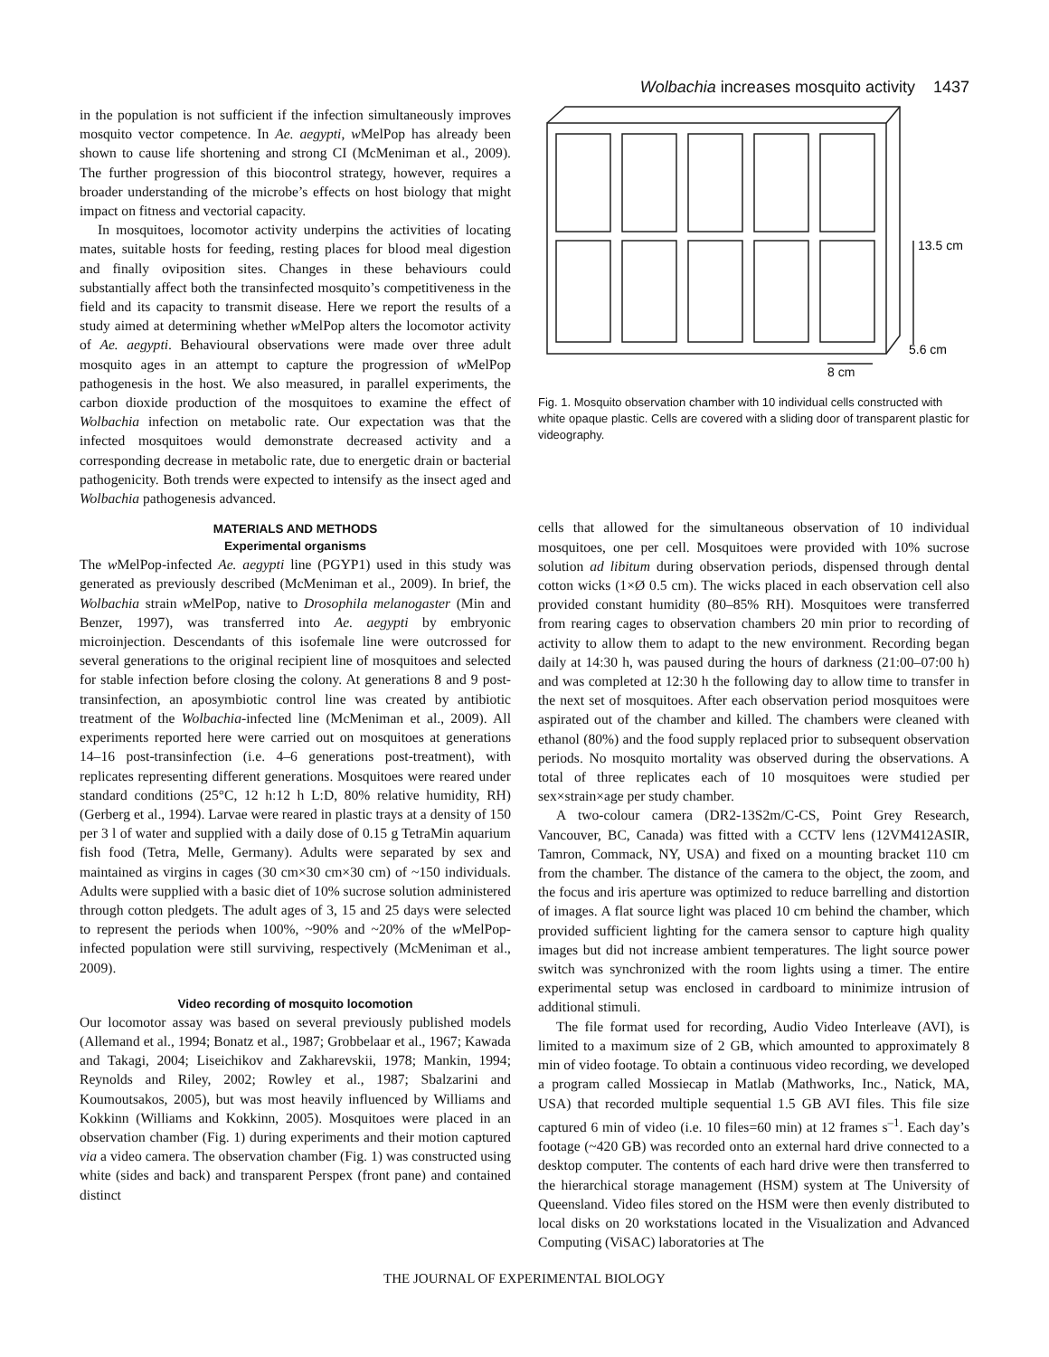Wolbachia increases mosquito activity 1437
in the population is not sufficient if the infection simultaneously improves mosquito vector competence. In Ae. aegypti, w MelPop has already been shown to cause life shortening and strong CI (McMeniman et al., 2009). The further progression of this biocontrol strategy, however, requires a broader understanding of the microbe’s effects on host biology that might impact on fitness and vectorial capacity.
In mosquitoes, locomotor activity underpins the activities of locating mates, suitable hosts for feeding, resting places for blood meal digestion and finally oviposition sites. Changes in these behaviours could substantially affect both the transinfected mosquito’s competitiveness in the field and its capacity to transmit disease. Here we report the results of a study aimed at determining whether w MelPop alters the locomotor activity of Ae. aegypti. Behavioural observations were made over three adult mosquito ages in an attempt to capture the progression of w MelPop pathogenesis in the host. We also measured, in parallel experiments, the carbon dioxide production of the mosquitoes to examine the effect of Wolbachia infection on metabolic rate. Our expectation was that the infected mosquitoes would demonstrate decreased activity and a corresponding decrease in metabolic rate, due to energetic drain or bacterial pathogenicity. Both trends were expected to intensify as the insect aged and Wolbachia pathogenesis advanced.
MATERIALS AND METHODS
Experimental organisms
The w MelPop-infected Ae. aegypti line (PGYP1) used in this study was generated as previously described (McMeniman et al., 2009). In brief, the Wolbachia strain w MelPop, native to Drosophila melanogaster (Min and Benzer, 1997), was transferred into Ae. aegypti by embryonic microinjection. Descendants of this isofemale line were outcrossed for several generations to the original recipient line of mosquitoes and selected for stable infection before closing the colony. At generations 8 and 9 post-transinfection, an aposymbiotic control line was created by antibiotic treatment of the Wolbachia-infected line (McMeniman et al., 2009). All experiments reported here were carried out on mosquitoes at generations 14–16 post-transinfection (i.e. 4–6 generations post-treatment), with replicates representing different generations. Mosquitoes were reared under standard conditions (25°C, 12 h:12 h L:D, 80% relative humidity, RH) (Gerberg et al., 1994). Larvae were reared in plastic trays at a density of 150 per 3 l of water and supplied with a daily dose of 0.15 g TetraMin aquarium fish food (Tetra, Melle, Germany). Adults were separated by sex and maintained as virgins in cages (30 cm×30 cm×30 cm) of ~150 individuals. Adults were supplied with a basic diet of 10% sucrose solution administered through cotton pledgets. The adult ages of 3, 15 and 25 days were selected to represent the periods when 100%, ~90% and ~20% of the w MelPop-infected population were still surviving, respectively (McMeniman et al., 2009).
Video recording of mosquito locomotion
Our locomotor assay was based on several previously published models (Allemand et al., 1994; Bonatz et al., 1987; Grobbelaar et al., 1967; Kawada and Takagi, 2004; Liseichikov and Zakharevskii, 1978; Mankin, 1994; Reynolds and Riley, 2002; Rowley et al., 1987; Sbalzarini and Koumoutsakos, 2005), but was most heavily influenced by Williams and Kokkinn (Williams and Kokkinn, 2005). Mosquitoes were placed in an observation chamber (Fig. 1) during experiments and their motion captured via a video camera. The observation chamber (Fig. 1) was constructed using white (sides and back) and transparent Perspex (front pane) and contained distinct
13.5 cm
5.6 cm
8 cm
Fig. 1. Mosquito observation chamber with 10 individual cells constructed with white opaque plastic. Cells are covered with a sliding door of transparent plastic for videography.
cells that allowed for the simultaneous observation of 10 individual mosquitoes, one per cell. Mosquitoes were provided with 10% sucrose solution ad libitum during observation periods, dispensed through dental cotton wicks (1×Ø 0.5 cm). The wicks placed in each observation cell also provided constant humidity (80–85% RH). Mosquitoes were transferred from rearing cages to observation chambers 20 min prior to recording of activity to allow them to adapt to the new environment. Recording began daily at 14:30 h, was paused during the hours of darkness (21:00–07:00 h) and was completed at 12:30 h the following day to allow time to transfer in the next set of mosquitoes. After each observation period mosquitoes were aspirated out of the chamber and killed. The chambers were cleaned with ethanol (80%) and the food supply replaced prior to subsequent observation periods. No mosquito mortality was observed during the observations. A total of three replicates each of 10 mosquitoes were studied per sex×strain×age per study chamber.
A two-colour camera (DR2-13S2m/C-CS, Point Grey Research, Vancouver, BC, Canada) was fitted with a CCTV lens (12VM412ASIR, Tamron, Commack, NY, USA) and fixed on a mounting bracket 110 cm from the chamber. The distance of the camera to the object, the zoom, and the focus and iris aperture was optimized to reduce barrelling and distortion of images. A flat source light was placed 10 cm behind the chamber, which provided sufficient lighting for the camera sensor to capture high quality images but did not increase ambient temperatures. The light source power switch was synchronized with the room lights using a timer. The entire experimental setup was enclosed in cardboard to minimize intrusion of additional stimuli.
The file format used for recording, Audio Video Interleave (AVI), is limited to a maximum size of 2 GB, which amounted to approximately 8 min of video footage. To obtain a continuous video recording, we developed a program called Mossiecap in Matlab (Mathworks, Inc., Natick, MA, USA) that recorded multiple sequential 1.5 GB AVI files. This file size captured 6 min of video (i.e. 10 files=60 min) at 12 frames s<sup>–1</sup>. Each day’s footage (~420 GB) was recorded onto an external hard drive connected to a desktop computer. The contents of each hard drive were then transferred to the hierarchical storage management (HSM) system at The University of Queensland. Video files stored on the HSM were then evenly distributed to local disks on 20 workstations located in the Visualization and Advanced Computing (ViSAC) laboratories at The
THE JOURNAL OF EXPERIMENTAL BIOLOGY